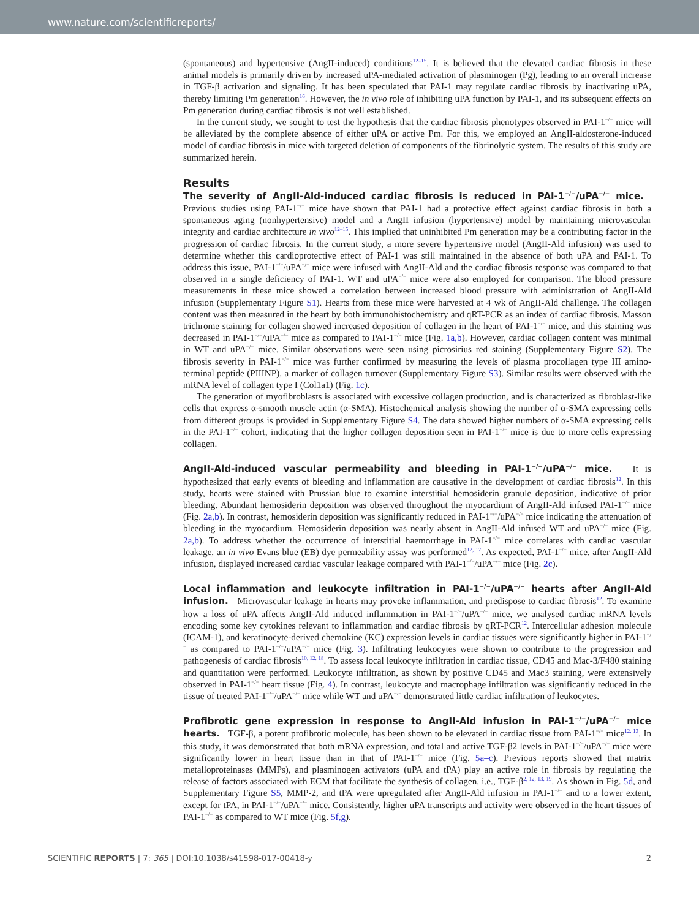www.nature.com/scientificreports/
(spontaneous) and hypertensive (AngII-induced) conditions<sup>12–15</sup>. It is believed that the elevated cardiac fibrosis in these animal models is primarily driven by increased uPA-mediated activation of plasminogen (Pg), leading to an overall increase in TGF-β activation and signaling. It has been speculated that PAI-1 may regulate cardiac fibrosis by inactivating uPA, thereby limiting Pm generation<sup>16</sup>. However, the in vivo role of inhibiting uPA function by PAI-1, and its subsequent effects on Pm generation during cardiac fibrosis is not well established.
In the current study, we sought to test the hypothesis that the cardiac fibrosis phenotypes observed in PAI-1<sup>−/−</sup> mice will be alleviated by the complete absence of either uPA or active Pm. For this, we employed an AngII-aldosterone-induced model of cardiac fibrosis in mice with targeted deletion of components of the fibrinolytic system. The results of this study are summarized herein.
Results
The severity of AngII-Ald-induced cardiac fibrosis is reduced in PAI-1<sup>−/−</sup>/uPA<sup>−/−</sup> mice. Previous studies using PAI-1<sup>−/−</sup> mice have shown that PAI-1 had a protective effect against cardiac fibrosis in both a spontaneous aging (nonhypertensive) model and a AngII infusion (hypertensive) model by maintaining microvascular integrity and cardiac architecture in vivo<sup>12–15</sup>. This implied that uninhibited Pm generation may be a contributing factor in the progression of cardiac fibrosis. In the current study, a more severe hypertensive model (AngII-Ald infusion) was used to determine whether this cardioprotective effect of PAI-1 was still maintained in the absence of both uPA and PAI-1. To address this issue, PAI-1<sup>−/−</sup>/uPA<sup>−/−</sup> mice were infused with AngII-Ald and the cardiac fibrosis response was compared to that observed in a single deficiency of PAI-1. WT and uPA<sup>−/−</sup> mice were also employed for comparison. The blood pressure measurements in these mice showed a correlation between increased blood pressure with administration of AngII-Ald infusion (Supplementary Figure S1). Hearts from these mice were harvested at 4 wk of AngII-Ald challenge. The collagen content was then measured in the heart by both immunohistochemistry and qRT-PCR as an index of cardiac fibrosis. Masson trichrome staining for collagen showed increased deposition of collagen in the heart of PAI-1<sup>−/−</sup> mice, and this staining was decreased in PAI-1<sup>−/−</sup>/uPA<sup>−/−</sup> mice as compared to PAI-1<sup>−/−</sup> mice (Fig. 1a,b). However, cardiac collagen content was minimal in WT and uPA<sup>−/−</sup> mice. Similar observations were seen using picrosirius red staining (Supplementary Figure S2). The fibrosis severity in PAI-1<sup>−/−</sup> mice was further confirmed by measuring the levels of plasma procollagen type III amino-terminal peptide (PIIINP), a marker of collagen turnover (Supplementary Figure S3). Similar results were observed with the mRNA level of collagen type I (Col1a1) (Fig. 1c).
The generation of myofibroblasts is associated with excessive collagen production, and is characterized as fibroblast-like cells that express α-smooth muscle actin (α-SMA). Histochemical analysis showing the number of α-SMA expressing cells from different groups is provided in Supplementary Figure S4. The data showed higher numbers of α-SMA expressing cells in the PAI-1<sup>−/−</sup> cohort, indicating that the higher collagen deposition seen in PAI-1<sup>−/−</sup> mice is due to more cells expressing collagen.
AngII-Ald-induced vascular permeability and bleeding in PAI-1<sup>−/−</sup>/uPA<sup>−/−</sup> mice. It is hypothesized that early events of bleeding and inflammation are causative in the development of cardiac fibrosis<sup>12</sup>. In this study, hearts were stained with Prussian blue to examine interstitial hemosiderin granule deposition, indicative of prior bleeding. Abundant hemosiderin deposition was observed throughout the myocardium of AngII-Ald infused PAI-1<sup>−/−</sup> mice (Fig. 2a,b). In contrast, hemosiderin deposition was significantly reduced in PAI-1<sup>−/−</sup>/uPA<sup>−/−</sup> mice indicating the attenuation of bleeding in the myocardium. Hemosiderin deposition was nearly absent in AngII-Ald infused WT and uPA<sup>−/−</sup> mice (Fig. 2a,b). To address whether the occurrence of interstitial haemorrhage in PAI-1<sup>−/−</sup> mice correlates with cardiac vascular leakage, an in vivo Evans blue (EB) dye permeability assay was performed<sup>12, 17</sup>. As expected, PAI-1<sup>−/−</sup> mice, after AngII-Ald infusion, displayed increased cardiac vascular leakage compared with PAI-1<sup>−/−</sup>/uPA<sup>−/−</sup> mice (Fig. 2c).
Local inflammation and leukocyte infiltration in PAI-1<sup>−/−</sup>/uPA<sup>−/−</sup> hearts after AngII-Ald infusion. Microvascular leakage in hearts may provoke inflammation, and predispose to cardiac fibrosis<sup>12</sup>. To examine how a loss of uPA affects AngII-Ald induced inflammation in PAI-1<sup>−/−</sup>/uPA<sup>−/−</sup> mice, we analysed cardiac mRNA levels encoding some key cytokines relevant to inflammation and cardiac fibrosis by qRT-PCR<sup>12</sup>. Intercellular adhesion molecule (ICAM-1), and keratinocyte-derived chemokine (KC) expression levels in cardiac tissues were significantly higher in PAI-1<sup>−/−</sup> as compared to PAI-1<sup>−/−</sup>/uPA<sup>−/−</sup> mice (Fig. 3). Infiltrating leukocytes were shown to contribute to the progression and pathogenesis of cardiac fibrosis<sup>10, 12, 18</sup>. To assess local leukocyte infiltration in cardiac tissue, CD45 and Mac-3/F480 staining and quantitation were performed. Leukocyte infiltration, as shown by positive CD45 and Mac3 staining, were extensively observed in PAI-1<sup>−/−</sup> heart tissue (Fig. 4). In contrast, leukocyte and macrophage infiltration was significantly reduced in the tissue of treated PAI-1<sup>−/−</sup>/uPA<sup>−/−</sup> mice while WT and uPA<sup>−/−</sup> demonstrated little cardiac infiltration of leukocytes.
Profibrotic gene expression in response to AngII-Ald infusion in PAI-1<sup>−/−</sup>/uPA<sup>−/−</sup> mice hearts. TGF-β, a potent profibrotic molecule, has been shown to be elevated in cardiac tissue from PAI-1<sup>−/−</sup> mice<sup>12, 13</sup>. In this study, it was demonstrated that both mRNA expression, and total and active TGF-β2 levels in PAI-1<sup>−/−</sup>/uPA<sup>−/−</sup> mice were significantly lower in heart tissue than in that of PAI-1<sup>−/−</sup> mice (Fig. 5a–c). Previous reports showed that matrix metalloproteinases (MMPs), and plasminogen activators (uPA and tPA) play an active role in fibrosis by regulating the release of factors associated with ECM that facilitate the synthesis of collagen, i.e., TGF-β<sup>2, 12, 13, 19</sup>. As shown in Fig. 5d, and Supplementary Figure S5, MMP-2, and tPA were upregulated after AngII-Ald infusion in PAI-1<sup>−/−</sup> and to a lower extent, except for tPA, in PAI-1<sup>−/−</sup>/uPA<sup>−/−</sup> mice. Consistently, higher uPA transcripts and activity were observed in the heart tissues of PAI-1<sup>−/−</sup> as compared to WT mice (Fig. 5f,g).
SCIENTIFIC REPORTS | 7: 365 | DOI:10.1038/s41598-017-00418-y 2